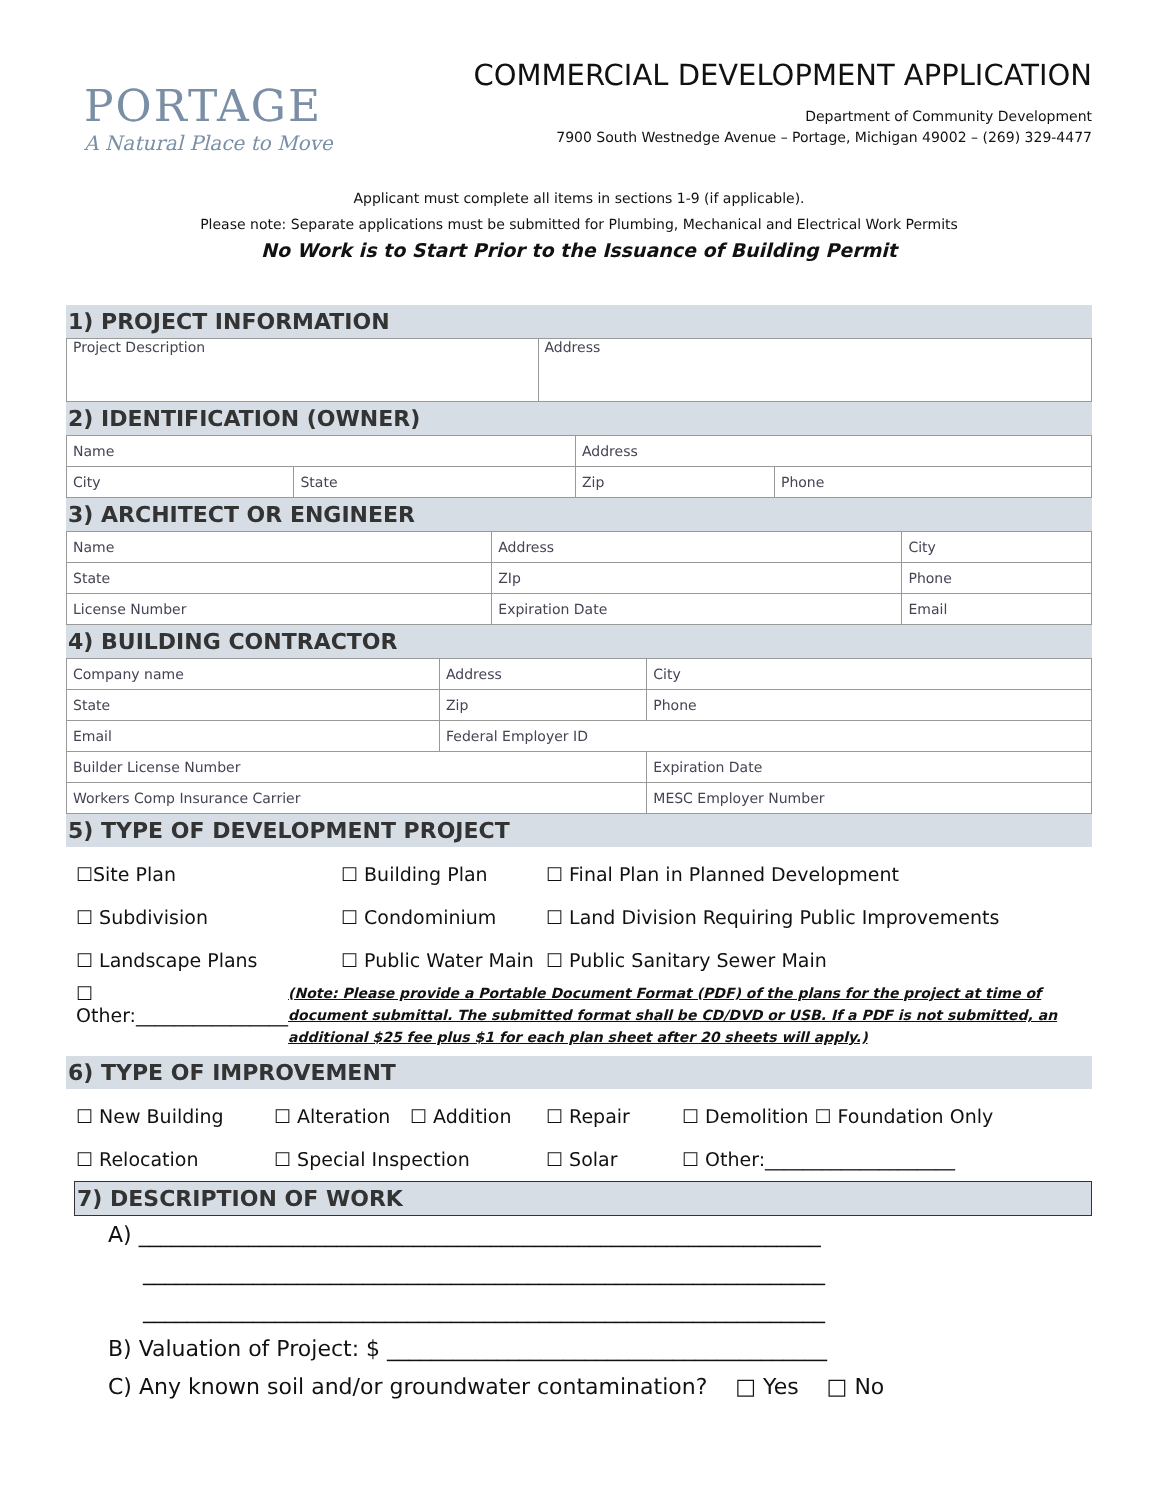PORTAGE
A Natural Place to Move
COMMERCIAL DEVELOPMENT APPLICATION
Department of Community Development
7900 South Westnedge Avenue – Portage, Michigan 49002 – (269) 329-4477
Applicant must complete all items in sections 1-9 (if applicable).
Please note: Separate applications must be submitted for Plumbing, Mechanical and Electrical Work Permits
No Work is to Start Prior to the Issuance of Building Permit
1) PROJECT INFORMATION
| Project Description | Address |
2) IDENTIFICATION (OWNER)
| Name | | Address | |
| City | State | Zip | Phone |
3) ARCHITECT OR ENGINEER
| Name | Address | City |
| State | ZIp | Phone |
| License Number | Expiration Date | Email |
4) BUILDING CONTRACTOR
| Company name | Address | City |
| State | Zip | Phone |
| Email | Federal Employer ID | |
| Builder License Number | | Expiration Date |
| Workers Comp Insurance Carrier | | MESC Employer Number |
5) TYPE OF DEVELOPMENT PROJECT
☐Site Plan ☐ Building Plan ☐ Final Plan in Planned Development ☐ Subdivision ☐ Condominium ☐ Land Division Requiring Public Improvements ☐ Landscape Plans ☐ Public Water Main ☐ Public Sanitary Sewer Main
☐ Other:________________ (Note: Please provide a Portable Document Format (PDF) of the plans for the project at time of document submittal. The submitted format shall be CD/DVD or USB. If a PDF is not submitted, an additional $25 fee plus $1 for each plan sheet after 20 sheets will apply.)
6) TYPE OF IMPROVEMENT
☐ New Building ☐ Alteration ☐ Addition ☐ Repair ☐ Demolition ☐ Foundation Only ☐ Relocation ☐ Special Inspection ☐ Solar ☐ Other:____________________
7) DESCRIPTION OF WORK
A) ______________________________________________________________
______________________________________________________________
______________________________________________________________
B) Valuation of Project: $ ________________________________________
C) Any known soil and/or groundwater contamination? □ Yes □ No